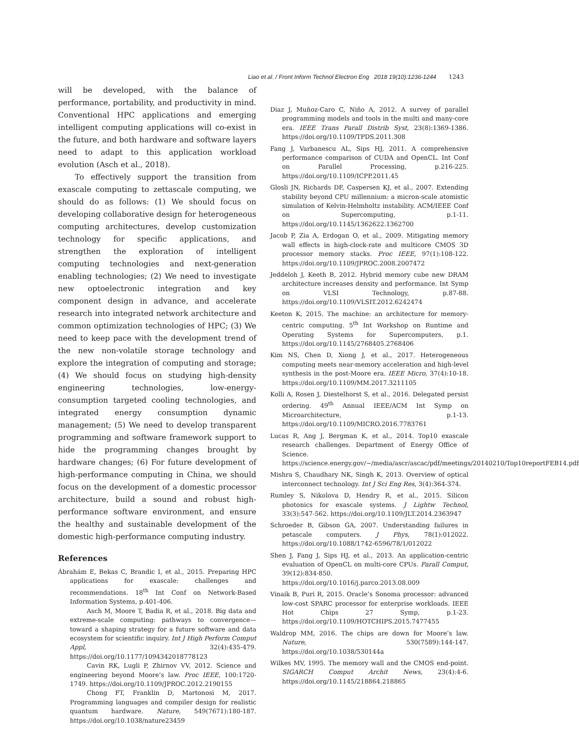Liao et al. / Front Inform Technol Electron Eng 2018 19(10):1236-1244 1243
will be developed, with the balance of performance, portability, and productivity in mind. Conventional HPC applications and emerging intelligent computing applications will co-exist in the future, and both hardware and software layers need to adapt to this application workload evolution (Asch et al., 2018).
To effectively support the transition from exascale computing to zettascale computing, we should do as follows: (1) We should focus on developing collaborative design for heterogeneous computing architectures, develop customization technology for specific applications, and strengthen the exploration of intelligent computing technologies and next-generation enabling technologies; (2) We need to investigate new optoelectronic integration and key component design in advance, and accelerate research into integrated network architecture and common optimization technologies of HPC; (3) We need to keep pace with the development trend of the new non-volatile storage technology and explore the integration of computing and storage; (4) We should focus on studying high-density engineering technologies, low-energy-consumption targeted cooling technologies, and integrated energy consumption dynamic management; (5) We need to develop transparent programming and software framework support to hide the programming changes brought by hardware changes; (6) For future development of high-performance computing in China, we should focus on the development of a domestic processor architecture, build a sound and robust high-performance software environment, and ensure the healthy and sustainable development of the domestic high-performance computing industry.
References
Ábrahám E, Bekas C, Brandic I, et al., 2015. Preparing HPC applications for exascale: challenges and recommendations. 18<sup>th</sup> Int Conf on Network-Based Information Systems, p.401-406.
Asch M, Moore T, Badia R, et al., 2018. Big data and extreme-scale computing: pathways to convergence—toward a shaping strategy for a future software and data ecosystem for scientific inquiry. Int J High Perform Comput Appl, 32(4):435-479. https://doi.org/10.1177/1094342018778123
Cavin RK, Lugli P, Zhirnov VV, 2012. Science and engineering beyond Moore’s law. Proc IEEE, 100:1720-1749. https://doi.org/10.1109/JPROC.2012.2190155
Chong FT, Franklin D, Martonosi M, 2017. Programming languages and compiler design for realistic quantum hardware. Nature, 549(7671):180-187. https://doi.org/10.1038/nature23459
Diaz J, Muñoz-Caro C, Niño A, 2012. A survey of parallel programming models and tools in the multi and many-core era. IEEE Trans Parall Distrib Syst, 23(8):1369-1386. https://doi.org/10.1109/TPDS.2011.308
Fang J, Varbanescu AL, Sips HJ, 2011. A comprehensive performance comparison of CUDA and OpenCL. Int Conf on Parallel Processing, p.216-225. https://doi.org/10.1109/ICPP.2011.45
Glosli JN, Richards DF, Caspersen KJ, et al., 2007. Extending stability beyond CPU millennium: a micron-scale atomistic simulation of Kelvin-Helmholtz instability. ACM/IEEE Conf on Supercomputing, p.1-11. https://doi.org/10.1145/1362622.1362700
Jacob P, Zia A, Erdogan O, et al., 2009. Mitigating memory wall effects in high-clock-rate and multicore CMOS 3D processor memory stacks. Proc IEEE, 97(1):108-122. https://doi.org/10.1109/JPROC.2008.2007472
Jeddeloh J, Keeth B, 2012. Hybrid memory cube new DRAM architecture increases density and performance. Int Symp on VLSI Technology, p.87-88. https://doi.org/10.1109/VLSIT.2012.6242474
Keeton K, 2015. The machine: an architecture for memory-centric computing. 5<sup>th</sup> Int Workshop on Runtime and Operating Systems for Supercomputers, p.1. https://doi.org/10.1145/2768405.2768406
Kim NS, Chen D, Xiong J, et al., 2017. Heterogeneous computing meets near-memory acceleration and high-level synthesis in the post-Moore era. IEEE Micro, 37(4):10-18. https://doi.org/10.1109/MM.2017.3211105
Kolli A, Rosen J, Diestelhorst S, et al., 2016. Delegated persist ordering. 49<sup>th</sup> Annual IEEE/ACM Int Symp on Microarchitecture, p.1-13. https://doi.org/10.1109/MICRO.2016.7783761
Lucas R, Ang J, Bergman K, et al., 2014. Top10 exascale research challenges. Department of Energy Office of Science. https://science.energy.gov/~/media/ascr/ascac/pdf/meetings/20140210/Top10reportFEB14.pdf
Mishra S, Chaudhary NK, Singh K, 2013. Overview of optical interconnect technology. Int J Sci Eng Res, 3(4):364-374.
Rumley S, Nikolova D, Hendry R, et al., 2015. Silicon photonics for exascale systems. J Lightw Technol, 33(3):547-562. https://doi.org/10.1109/JLT.2014.2363947
Schroeder B, Gibson GA, 2007. Understanding failures in petascale computers. J Phys, 78(1):012022. https://doi.org/10.1088/1742-6596/78/1/012022
Shen J, Fang J, Sips HJ, et al., 2013. An application-centric evaluation of OpenCL on multi-core CPUs. Parall Comput, 39(12):834-850. https://doi.org/10.1016/j.parco.2013.08.009
Vinaik B, Puri R, 2015. Oracle’s Sonoma processor: advanced low-cost SPARC processor for enterprise workloads. IEEE Hot Chips 27 Symp, p.1-23. https://doi.org/10.1109/HOTCHIPS.2015.7477455
Waldrop MM, 2016. The chips are down for Moore’s law. Nature, 530(7589):144-147. https://doi.org/10.1038/530144a
Wilkes MV, 1995. The memory wall and the CMOS end-point. SIGARCH Comput Archit News, 23(4):4-6. https://doi.org/10.1145/218864.218865